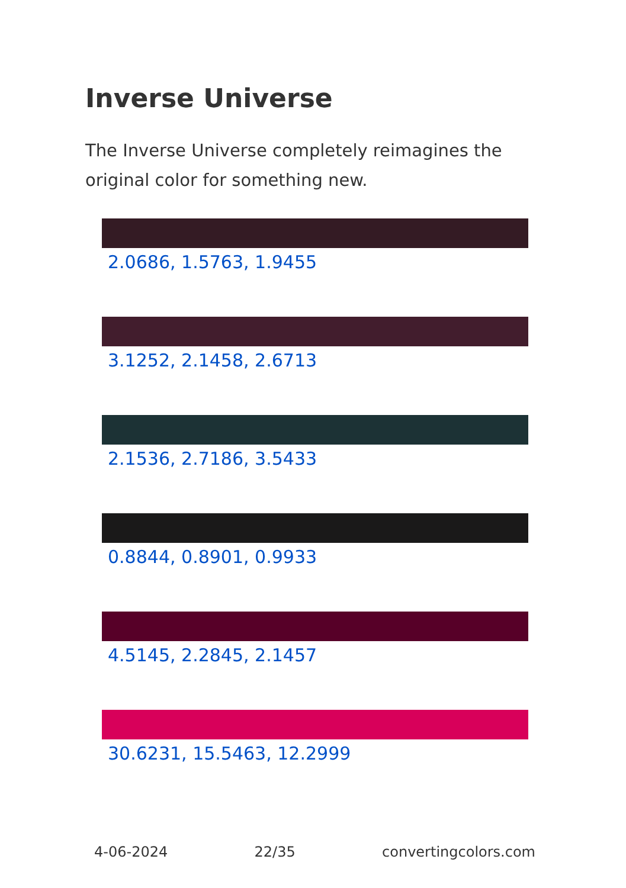Inverse Universe
The Inverse Universe completely reimagines the original color for something new.
2.0686, 1.5763, 1.9455
3.1252, 2.1458, 2.6713
2.1536, 2.7186, 3.5433
0.8844, 0.8901, 0.9933
4.5145, 2.2845, 2.1457
30.6231, 15.5463, 12.2999
4-06-2024 22/35 convertingcolors.com